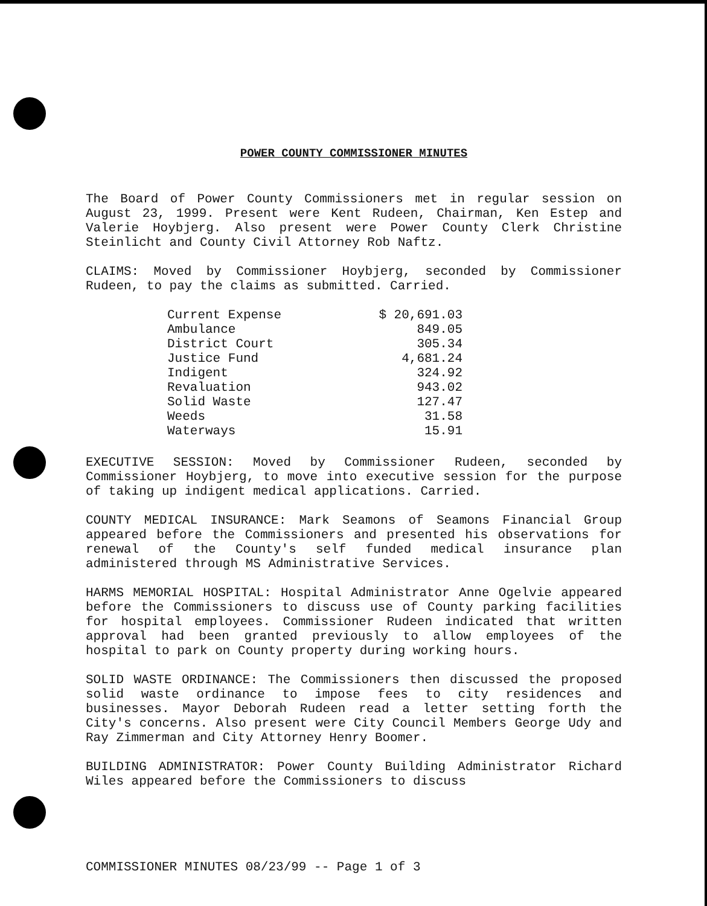POWER COUNTY COMMISSIONER MINUTES
The Board of Power County Commissioners met in regular session on August 23, 1999. Present were Kent Rudeen, Chairman, Ken Estep and Valerie Hoybjerg. Also present were Power County Clerk Christine Steinlicht and County Civil Attorney Rob Naftz.
CLAIMS: Moved by Commissioner Hoybjerg, seconded by Commissioner Rudeen, to pay the claims as submitted. Carried.
| Current Expense | $ 20,691.03 |
| Ambulance | 849.05 |
| District Court | 305.34 |
| Justice Fund | 4,681.24 |
| Indigent | 324.92 |
| Revaluation | 943.02 |
| Solid Waste | 127.47 |
| Weeds | 31.58 |
| Waterways | 15.91 |
EXECUTIVE SESSION: Moved by Commissioner Rudeen, seconded by Commissioner Hoybjerg, to move into executive session for the purpose of taking up indigent medical applications. Carried.
COUNTY MEDICAL INSURANCE: Mark Seamons of Seamons Financial Group appeared before the Commissioners and presented his observations for renewal of the County's self funded medical insurance plan administered through MS Administrative Services.
HARMS MEMORIAL HOSPITAL: Hospital Administrator Anne Ogelvie appeared before the Commissioners to discuss use of County parking facilities for hospital employees. Commissioner Rudeen indicated that written approval had been granted previously to allow employees of the hospital to park on County property during working hours.
SOLID WASTE ORDINANCE: The Commissioners then discussed the proposed solid waste ordinance to impose fees to city residences and businesses. Mayor Deborah Rudeen read a letter setting forth the City's concerns. Also present were City Council Members George Udy and Ray Zimmerman and City Attorney Henry Boomer.
BUILDING ADMINISTRATOR: Power County Building Administrator Richard Wiles appeared before the Commissioners to discuss
COMMISSIONER MINUTES 08/23/99 -- Page 1 of 3